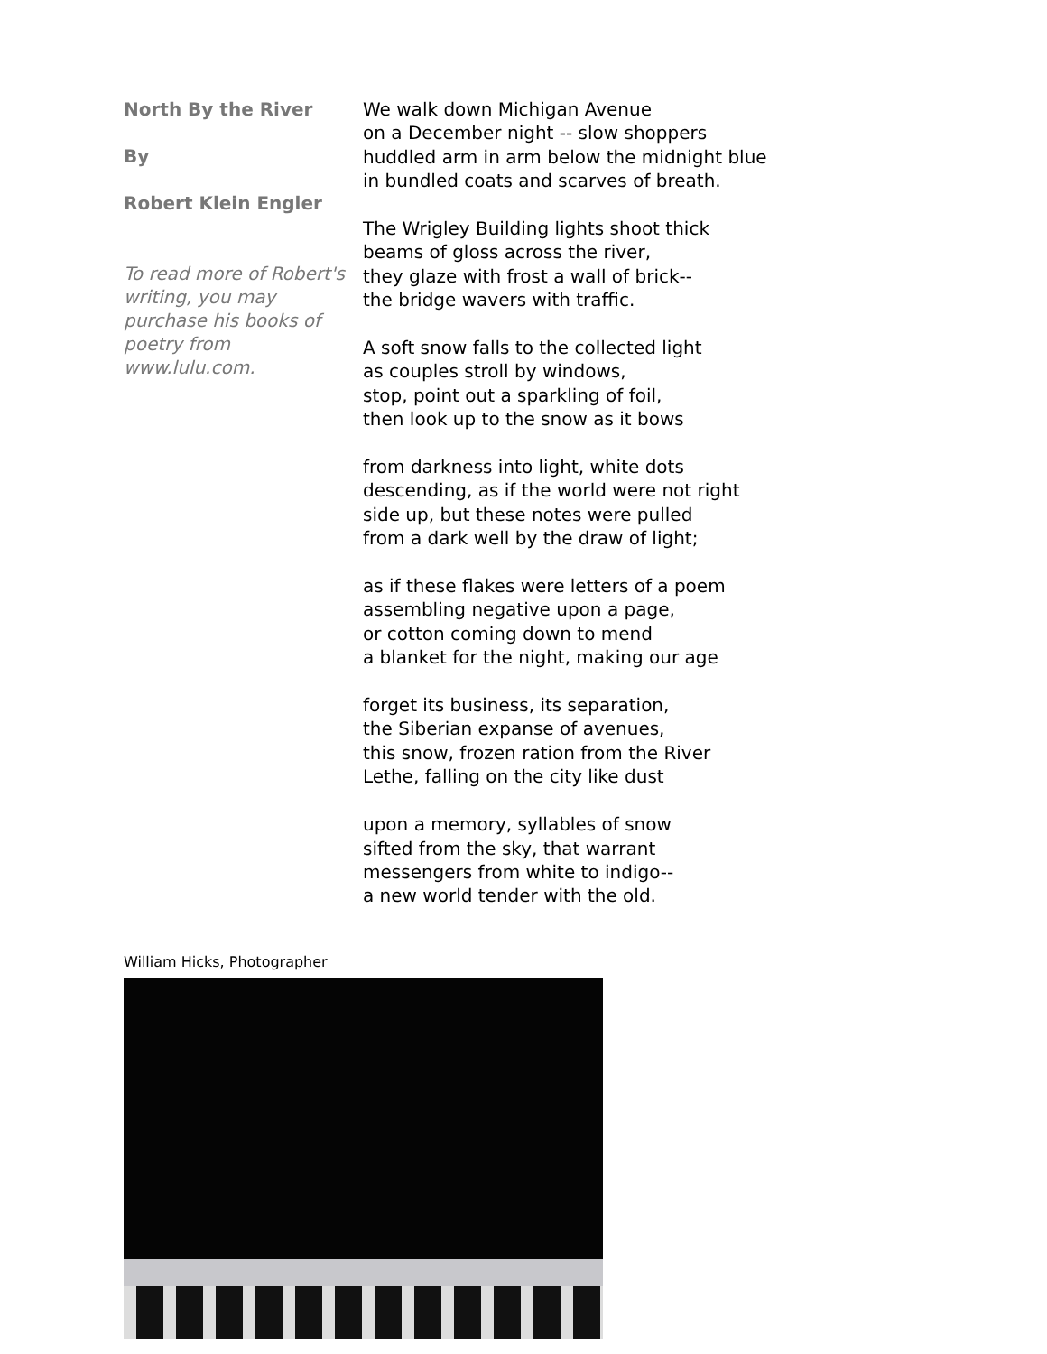North By the River
By
Robert Klein Engler
To read more of Robert's writing, you may purchase his books of poetry from www.lulu.com.
We walk down Michigan Avenue
on a December night -- slow shoppers
huddled arm in arm below the midnight blue
in bundled coats and scarves of breath.
The Wrigley Building lights shoot thick
beams of gloss across the river,
they glaze with frost a wall of brick--
the bridge wavers with traffic.
A soft snow falls to the collected light
as couples stroll by windows,
stop, point out a sparkling of foil,
then look up to the snow as it bows
from darkness into light, white dots
descending, as if the world were not right
side up, but these notes were pulled
from a dark well by the draw of light;
as if these flakes were letters of a poem
assembling negative upon a page,
or cotton coming down to mend
a blanket for the night, making our age
forget its business, its separation,
the Siberian expanse of avenues,
this snow, frozen ration from the River
Lethe, falling on the city like dust
upon a memory, syllables of snow
sifted from the sky, that warrant
messengers from white to indigo--
a new world tender with the old.
William Hicks, Photographer